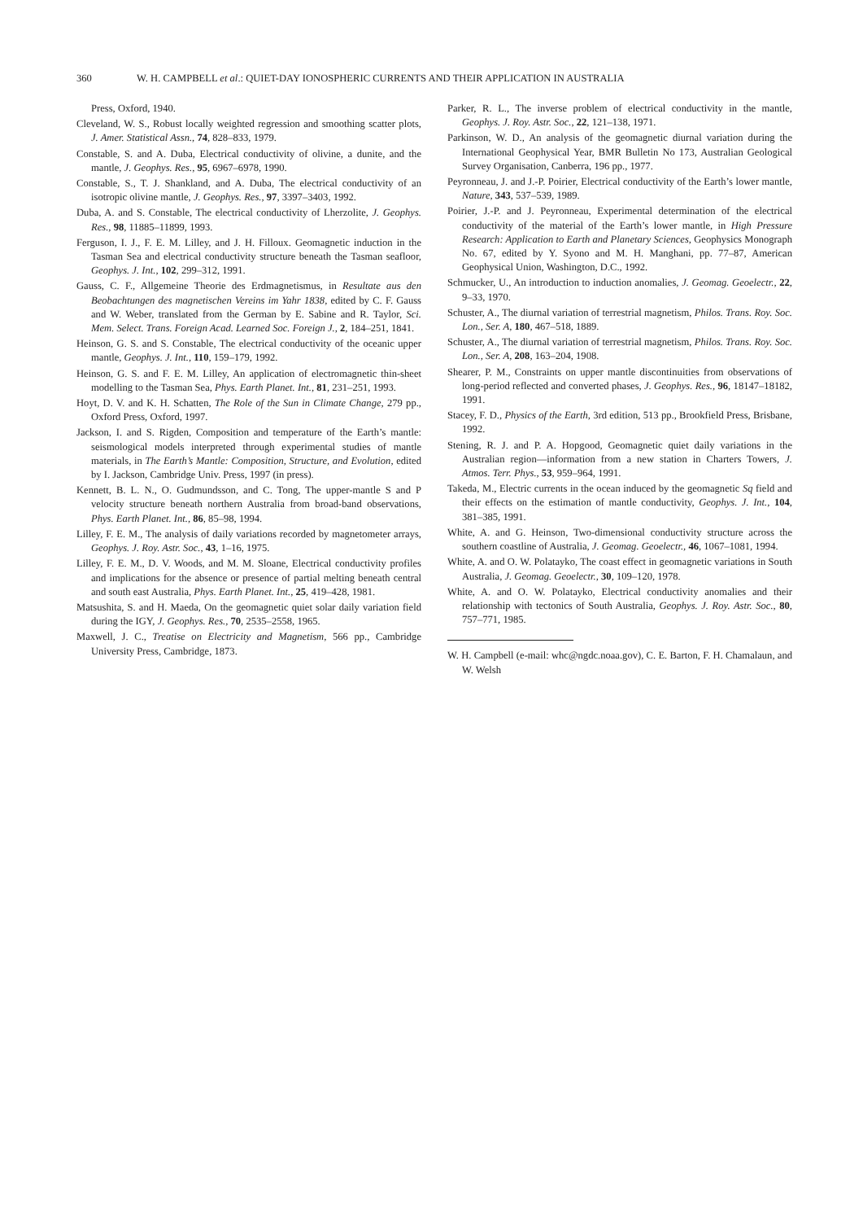360 W. H. CAMPBELL et al.: QUIET-DAY IONOSPHERIC CURRENTS AND THEIR APPLICATION IN AUSTRALIA
Press, Oxford, 1940.
Cleveland, W. S., Robust locally weighted regression and smoothing scatter plots, J. Amer. Statistical Assn., 74, 828–833, 1979.
Constable, S. and A. Duba, Electrical conductivity of olivine, a dunite, and the mantle, J. Geophys. Res., 95, 6967–6978, 1990.
Constable, S., T. J. Shankland, and A. Duba, The electrical conductivity of an isotropic olivine mantle, J. Geophys. Res., 97, 3397–3403, 1992.
Duba, A. and S. Constable, The electrical conductivity of Lherzolite, J. Geophys. Res., 98, 11885–11899, 1993.
Ferguson, I. J., F. E. M. Lilley, and J. H. Filloux. Geomagnetic induction in the Tasman Sea and electrical conductivity structure beneath the Tasman seafloor, Geophys. J. Int., 102, 299–312, 1991.
Gauss, C. F., Allgemeine Theorie des Erdmagnetismus, in Resultate aus den Beobachtungen des magnetischen Vereins im Yahr 1838, edited by C. F. Gauss and W. Weber, translated from the German by E. Sabine and R. Taylor, Sci. Mem. Select. Trans. Foreign Acad. Learned Soc. Foreign J., 2, 184–251, 1841.
Heinson, G. S. and S. Constable, The electrical conductivity of the oceanic upper mantle, Geophys. J. Int., 110, 159–179, 1992.
Heinson, G. S. and F. E. M. Lilley, An application of electromagnetic thin-sheet modelling to the Tasman Sea, Phys. Earth Planet. Int., 81, 231–251, 1993.
Hoyt, D. V. and K. H. Schatten, The Role of the Sun in Climate Change, 279 pp., Oxford Press, Oxford, 1997.
Jackson, I. and S. Rigden, Composition and temperature of the Earth’s mantle: seismological models interpreted through experimental studies of mantle materials, in The Earth’s Mantle: Composition, Structure, and Evolution, edited by I. Jackson, Cambridge Univ. Press, 1997 (in press).
Kennett, B. L. N., O. Gudmundsson, and C. Tong, The upper-mantle S and P velocity structure beneath northern Australia from broad-band observations, Phys. Earth Planet. Int., 86, 85–98, 1994.
Lilley, F. E. M., The analysis of daily variations recorded by magnetometer arrays, Geophys. J. Roy. Astr. Soc., 43, 1–16, 1975.
Lilley, F. E. M., D. V. Woods, and M. M. Sloane, Electrical conductivity profiles and implications for the absence or presence of partial melting beneath central and south east Australia, Phys. Earth Planet. Int., 25, 419–428, 1981.
Matsushita, S. and H. Maeda, On the geomagnetic quiet solar daily variation field during the IGY, J. Geophys. Res., 70, 2535–2558, 1965.
Maxwell, J. C., Treatise on Electricity and Magnetism, 566 pp., Cambridge University Press, Cambridge, 1873.
Parker, R. L., The inverse problem of electrical conductivity in the mantle, Geophys. J. Roy. Astr. Soc., 22, 121–138, 1971.
Parkinson, W. D., An analysis of the geomagnetic diurnal variation during the International Geophysical Year, BMR Bulletin No 173, Australian Geological Survey Organisation, Canberra, 196 pp., 1977.
Peyronneau, J. and J.-P. Poirier, Electrical conductivity of the Earth’s lower mantle, Nature, 343, 537–539, 1989.
Poirier, J.-P. and J. Peyronneau, Experimental determination of the electrical conductivity of the material of the Earth’s lower mantle, in High Pressure Research: Application to Earth and Planetary Sciences, Geophysics Monograph No. 67, edited by Y. Syono and M. H. Manghani, pp. 77–87, American Geophysical Union, Washington, D.C., 1992.
Schmucker, U., An introduction to induction anomalies, J. Geomag. Geoelectr., 22, 9–33, 1970.
Schuster, A., The diurnal variation of terrestrial magnetism, Philos. Trans. Roy. Soc. Lon., Ser. A, 180, 467–518, 1889.
Schuster, A., The diurnal variation of terrestrial magnetism, Philos. Trans. Roy. Soc. Lon., Ser. A, 208, 163–204, 1908.
Shearer, P. M., Constraints on upper mantle discontinuities from observations of long-period reflected and converted phases, J. Geophys. Res., 96, 18147–18182, 1991.
Stacey, F. D., Physics of the Earth, 3rd edition, 513 pp., Brookfield Press, Brisbane, 1992.
Stening, R. J. and P. A. Hopgood, Geomagnetic quiet daily variations in the Australian region—information from a new station in Charters Towers, J. Atmos. Terr. Phys., 53, 959–964, 1991.
Takeda, M., Electric currents in the ocean induced by the geomagnetic Sq field and their effects on the estimation of mantle conductivity, Geophys. J. Int., 104, 381–385, 1991.
White, A. and G. Heinson, Two-dimensional conductivity structure across the southern coastline of Australia, J. Geomag. Geoelectr., 46, 1067–1081, 1994.
White, A. and O. W. Polatayko, The coast effect in geomagnetic variations in South Australia, J. Geomag. Geoelectr., 30, 109–120, 1978.
White, A. and O. W. Polatayko, Electrical conductivity anomalies and their relationship with tectonics of South Australia, Geophys. J. Roy. Astr. Soc., 80, 757–771, 1985.
W. H. Campbell (e-mail: whc@ngdc.noaa.gov), C. E. Barton, F. H. Chamalaun, and W. Welsh